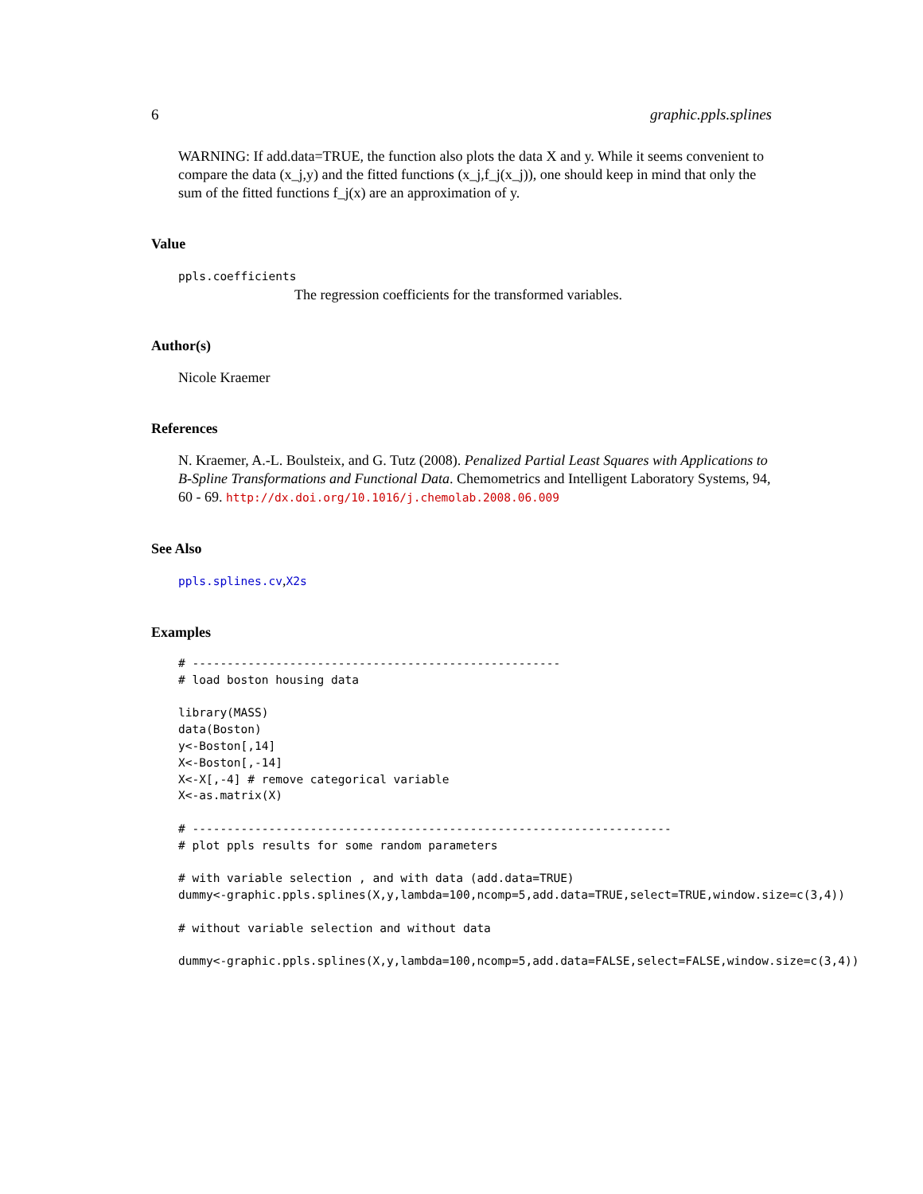6 graphic.ppls.splines
WARNING: If add.data=TRUE, the function also plots the data X and y. While it seems convenient to compare the data (x_j,y) and the fitted functions (x_j,f_j(x_j)), one should keep in mind that only the sum of the fitted functions f_j(x) are an approximation of y.
Value
ppls.coefficients
The regression coefficients for the transformed variables.
Author(s)
Nicole Kraemer
References
N. Kraemer, A.-L. Boulsteix, and G. Tutz (2008). Penalized Partial Least Squares with Applications to B-Spline Transformations and Functional Data. Chemometrics and Intelligent Laboratory Systems, 94, 60 - 69. http://dx.doi.org/10.1016/j.chemolab.2008.06.009
See Also
ppls.splines.cv,X2s
Examples
# -----------------------------------------------------
# load boston housing data

library(MASS)
data(Boston)
y<-Boston[,14]
X<-Boston[,-14]
X<-X[,-4] # remove categorical variable
X<-as.matrix(X)

# ---------------------------------------------------------------------
# plot ppls results for some random parameters

# with variable selection , and with data (add.data=TRUE)
dummy<-graphic.ppls.splines(X,y,lambda=100,ncomp=5,add.data=TRUE,select=TRUE,window.size=c(3,4))

# without variable selection and without data

dummy<-graphic.ppls.splines(X,y,lambda=100,ncomp=5,add.data=FALSE,select=FALSE,window.size=c(3,4))